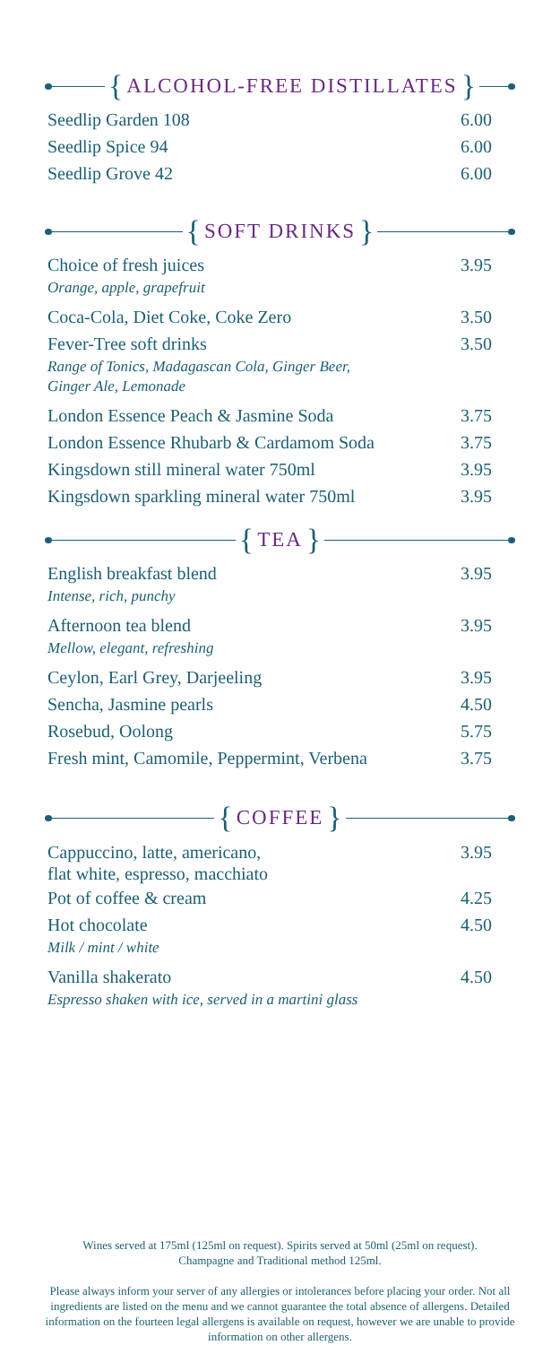{ ALCOHOL-FREE DISTILLATES }
Seedlip Garden 108 6.00
Seedlip Spice 94 6.00
Seedlip Grove 42 6.00
{ SOFT DRINKS }
Choice of fresh juices 3.95
Orange, apple, grapefruit
Coca-Cola, Diet Coke, Coke Zero 3.50
Fever-Tree soft drinks 3.50
Range of Tonics, Madagascan Cola, Ginger Beer,
Ginger Ale, Lemonade
London Essence Peach & Jasmine Soda 3.75
London Essence Rhubarb & Cardamom Soda 3.75
Kingsdown still mineral water 750ml 3.95
Kingsdown sparkling mineral water 750ml 3.95
{ TEA }
English breakfast blend 3.95
Intense, rich, punchy
Afternoon tea blend 3.95
Mellow, elegant, refreshing
Ceylon, Earl Grey, Darjeeling 3.95
Sencha, Jasmine pearls 4.50
Rosebud, Oolong 5.75
Fresh mint, Camomile, Peppermint, Verbena 3.75
{ COFFEE }
Cappuccino, latte, americano,
flat white, espresso, macchiato 3.95
Pot of coffee & cream 4.25
Hot chocolate 4.50
Milk / mint / white
Vanilla shakerato 4.50
Espresso shaken with ice, served in a martini glass
Wines served at 175ml (125ml on request). Spirits served at 50ml (25ml on request).
Champagne and Traditional method 125ml.
Please always inform your server of any allergies or intolerances before placing your order. Not all ingredients are listed on the menu and we cannot guarantee the total absence of allergens. Detailed information on the fourteen legal allergens is available on request, however we are unable to provide information on other allergens.